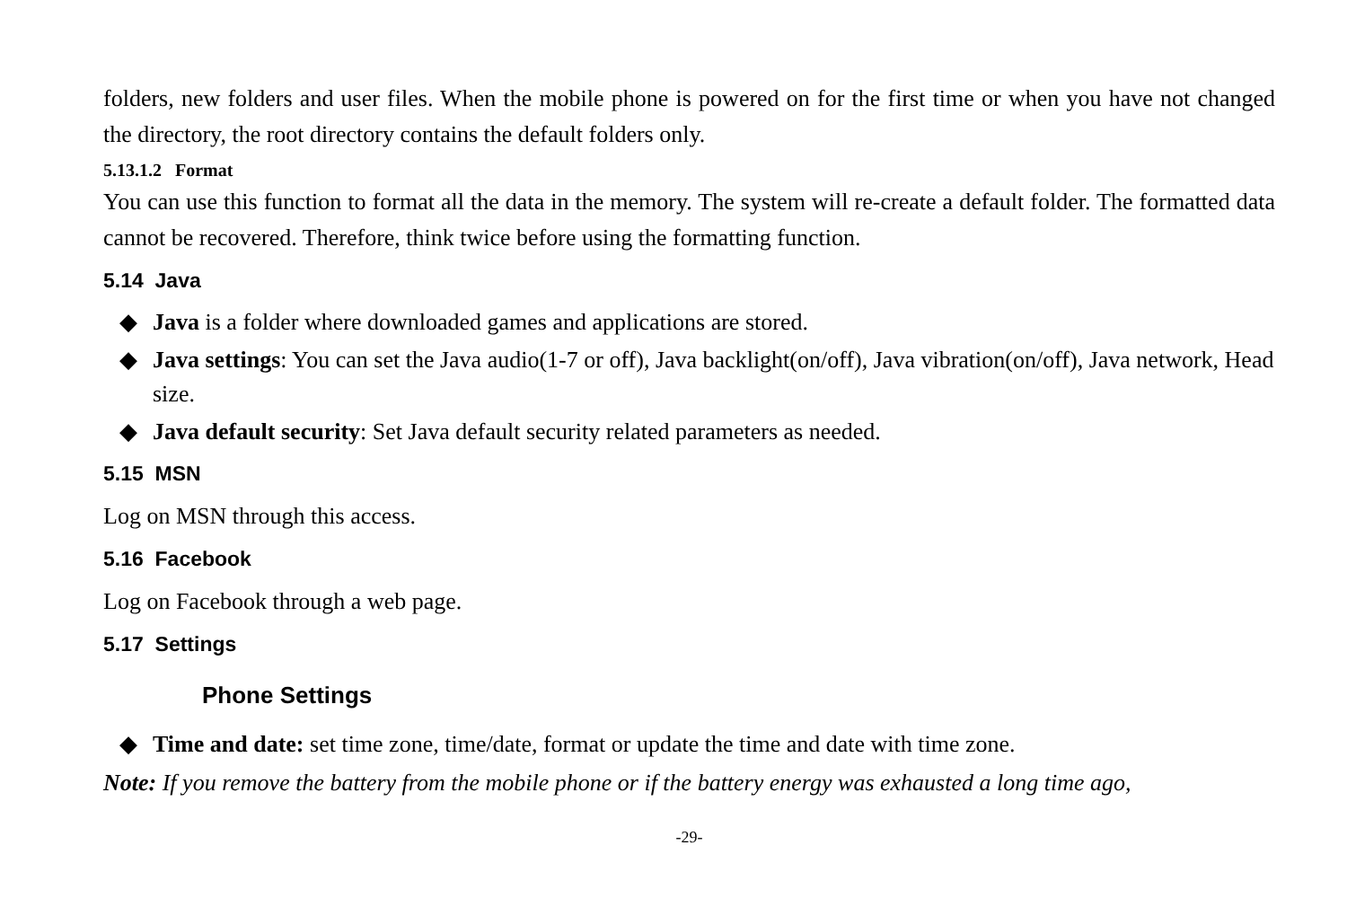folders, new folders and user files. When the mobile phone is powered on for the first time or when you have not changed the directory, the root directory contains the default folders only.
5.13.1.2 Format
You can use this function to format all the data in the memory. The system will re-create a default folder. The formatted data cannot be recovered. Therefore, think twice before using the formatting function.
5.14 Java
◆ Java is a folder where downloaded games and applications are stored.
◆ Java settings: You can set the Java audio(1-7 or off), Java backlight(on/off), Java vibration(on/off), Java network, Head size.
◆ Java default security: Set Java default security related parameters as needed.
5.15 MSN
Log on MSN through this access.
5.16 Facebook
Log on Facebook through a web page.
5.17 Settings
Phone Settings
◆ Time and date: set time zone, time/date, format or update the time and date with time zone.
Note: If you remove the battery from the mobile phone or if the battery energy was exhausted a long time ago,
-29-